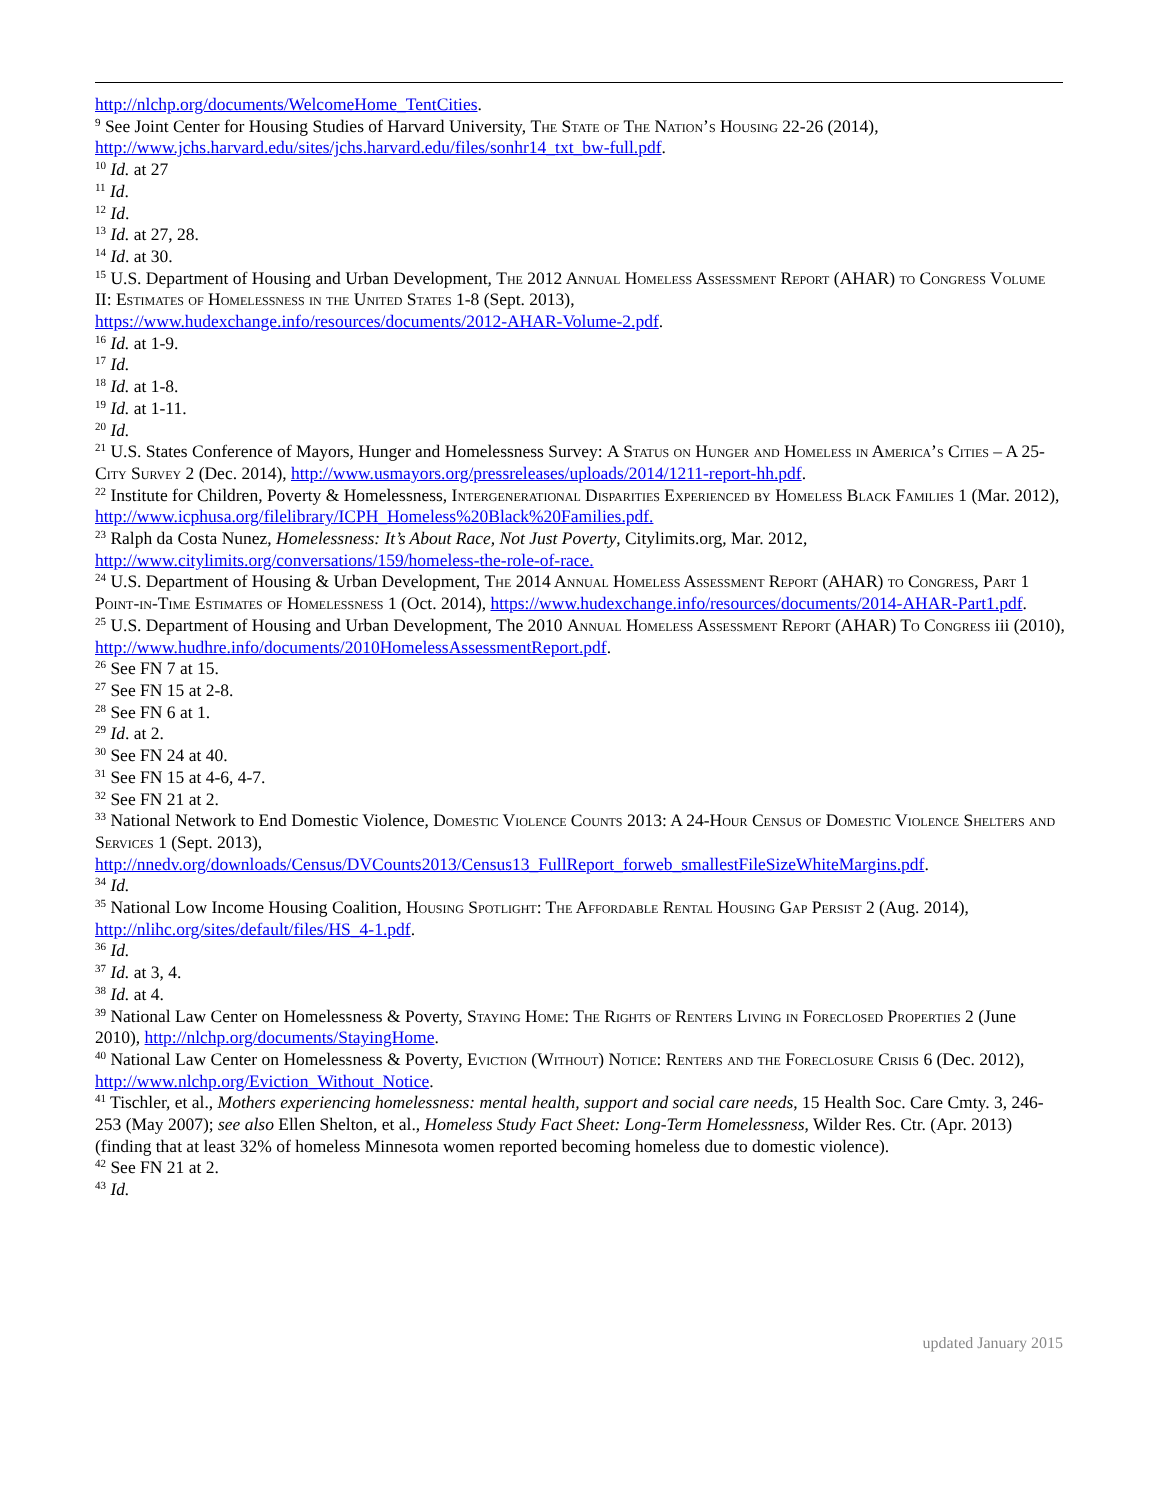http://nlchp.org/documents/WelcomeHome_TentCities.
<sup>9</sup> See Joint Center for Housing Studies of Harvard University, The State of The Nation’s Housing 22-26 (2014), http://www.jchs.harvard.edu/sites/jchs.harvard.edu/files/sonhr14_txt_bw-full.pdf.
<sup>10</sup> Id. at 27
<sup>11</sup> Id.
<sup>12</sup> Id.
<sup>13</sup> Id. at 27, 28.
<sup>14</sup> Id. at 30.
<sup>15</sup> U.S. Department of Housing and Urban Development, The 2012 Annual Homeless Assessment Report (AHAR) to Congress Volume II: Estimates of Homelessness in the United States 1-8 (Sept. 2013),
https://www.hudexchange.info/resources/documents/2012-AHAR-Volume-2.pdf.
<sup>16</sup> Id. at 1-9.
<sup>17</sup> Id.
<sup>18</sup> Id. at 1-8.
<sup>19</sup> Id. at 1-11.
<sup>20</sup> Id.
<sup>21</sup> U.S. States Conference of Mayors, Hunger and Homelessness Survey: A Status on Hunger and Homeless in America’s Cities – A 25-City Survey 2 (Dec. 2014), http://www.usmayors.org/pressreleases/uploads/2014/1211-report-hh.pdf.
<sup>22</sup> Institute for Children, Poverty & Homelessness, Intergenerational Disparities Experienced by Homeless Black Families 1 (Mar. 2012), http://www.icphusa.org/filelibrary/ICPH_Homeless%20Black%20Families.pdf.
<sup>23</sup> Ralph da Costa Nunez, Homelessness: It’s About Race, Not Just Poverty, Citylimits.org, Mar. 2012,
http://www.citylimits.org/conversations/159/homeless-the-role-of-race.
<sup>24</sup> U.S. Department of Housing & Urban Development, The 2014 Annual Homeless Assessment Report (AHAR) to Congress, Part 1 Point-in-Time Estimates of Homelessness 1 (Oct. 2014), https://www.hudexchange.info/resources/documents/2014-AHAR-Part1.pdf.
<sup>25</sup> U.S. Department of Housing and Urban Development, The 2010 Annual Homeless Assessment Report (AHAR) To Congress iii (2010), http://www.hudhre.info/documents/2010HomelessAssessmentReport.pdf.
<sup>26</sup> See FN 7 at 15.
<sup>27</sup> See FN 15 at 2-8.
<sup>28</sup> See FN 6 at 1.
<sup>29</sup> Id. at 2.
<sup>30</sup> See FN 24 at 40.
<sup>31</sup> See FN 15 at 4-6, 4-7.
<sup>32</sup> See FN 21 at 2.
<sup>33</sup> National Network to End Domestic Violence, Domestic Violence Counts 2013: A 24-Hour Census of Domestic Violence Shelters and Services 1 (Sept. 2013),
http://nnedv.org/downloads/Census/DVCounts2013/Census13_FullReport_forweb_smallestFileSizeWhiteMargins.pdf.
<sup>34</sup> Id.
<sup>35</sup> National Low Income Housing Coalition, Housing Spotlight: The Affordable Rental Housing Gap Persist 2 (Aug. 2014), http://nlihc.org/sites/default/files/HS_4-1.pdf.
<sup>36</sup> Id.
<sup>37</sup> Id. at 3, 4.
<sup>38</sup> Id. at 4.
<sup>39</sup> National Law Center on Homelessness & Poverty, Staying Home: The Rights of Renters Living in Foreclosed Properties 2 (June 2010), http://nlchp.org/documents/StayingHome.
<sup>40</sup> National Law Center on Homelessness & Poverty, Eviction (Without) Notice: Renters and the Foreclosure Crisis 6 (Dec. 2012), http://www.nlchp.org/Eviction_Without_Notice.
<sup>41</sup> Tischler, et al., Mothers experiencing homelessness: mental health, support and social care needs, 15 Health Soc. Care Cmty. 3, 246-253 (May 2007); see also Ellen Shelton, et al., Homeless Study Fact Sheet: Long-Term Homelessness, Wilder Res. Ctr. (Apr. 2013) (finding that at least 32% of homeless Minnesota women reported becoming homeless due to domestic violence).
<sup>42</sup> See FN 21 at 2.
<sup>43</sup> Id.
updated January 2015